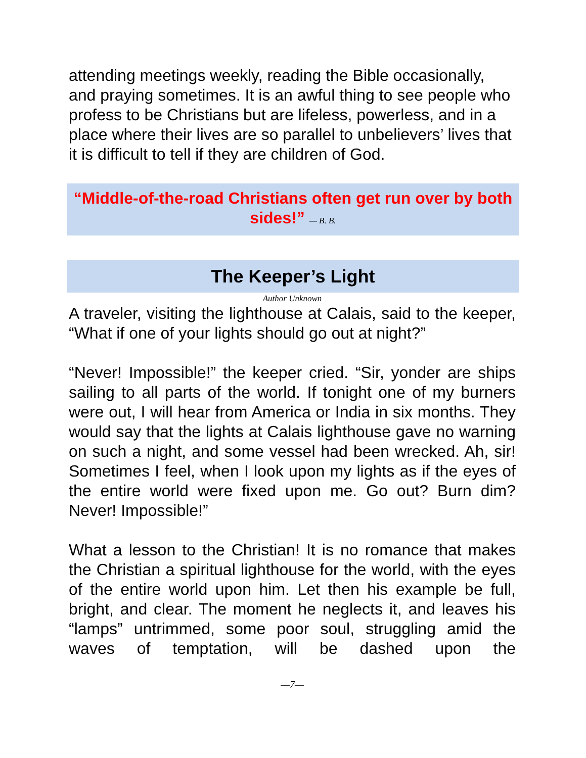attending meetings weekly, reading the Bible occasionally, and praying sometimes. It is an awful thing to see people who profess to be Christians but are lifeless, powerless, and in a place where their lives are so parallel to unbelievers’ lives that it is difficult to tell if they are children of God.
“Middle-of-the-road Christians often get run over by both sides!” — B. B.
The Keeper’s Light
Author Unknown
A traveler, visiting the lighthouse at Calais, said to the keeper, “What if one of your lights should go out at night?”
“Never! Impossible!” the keeper cried. “Sir, yonder are ships sailing to all parts of the world. If tonight one of my burners were out, I will hear from America or India in six months. They would say that the lights at Calais lighthouse gave no warning on such a night, and some vessel had been wrecked. Ah, sir! Sometimes I feel, when I look upon my lights as if the eyes of the entire world were fixed upon me. Go out? Burn dim? Never! Impossible!”
What a lesson to the Christian! It is no romance that makes the Christian a spiritual lighthouse for the world, with the eyes of the entire world upon him. Let then his example be full, bright, and clear. The moment he neglects it, and leaves his “lamps” untrimmed, some poor soul, struggling amid the waves of temptation, will be dashed upon the
—7—